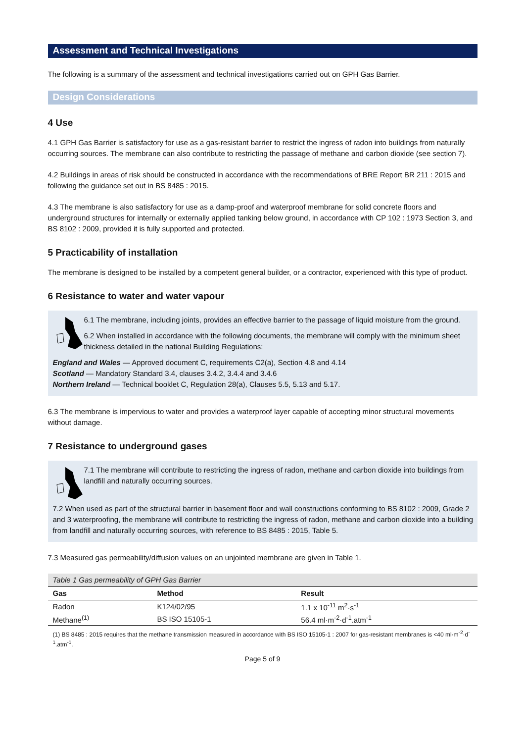Assessment and Technical Investigations
The following is a summary of the assessment and technical investigations carried out on GPH Gas Barrier.
Design Considerations
4 Use
4.1 GPH Gas Barrier is satisfactory for use as a gas-resistant barrier to restrict the ingress of radon into buildings from naturally occurring sources. The membrane can also contribute to restricting the passage of methane and carbon dioxide (see section 7).
4.2 Buildings in areas of risk should be constructed in accordance with the recommendations of BRE Report BR 211 : 2015 and following the guidance set out in BS 8485 : 2015.
4.3 The membrane is also satisfactory for use as a damp-proof and waterproof membrane for solid concrete floors and underground structures for internally or externally applied tanking below ground, in accordance with CP 102 : 1973 Section 3, and BS 8102 : 2009, provided it is fully supported and protected.
5 Practicability of installation
The membrane is designed to be installed by a competent general builder, or a contractor, experienced with this type of product.
6 Resistance to water and water vapour
6.1 The membrane, including joints, provides an effective barrier to the passage of liquid moisture from the ground.
6.2 When installed in accordance with the following documents, the membrane will comply with the minimum sheet thickness detailed in the national Building Regulations:
England and Wales — Approved document C, requirements C2(a), Section 4.8 and 4.14
Scotland — Mandatory Standard 3.4, clauses 3.4.2, 3.4.4 and 3.4.6
Northern Ireland — Technical booklet C, Regulation 28(a), Clauses 5.5, 5.13 and 5.17.
6.3 The membrane is impervious to water and provides a waterproof layer capable of accepting minor structural movements without damage.
7 Resistance to underground gases
7.1 The membrane will contribute to restricting the ingress of radon, methane and carbon dioxide into buildings from landfill and naturally occurring sources.
7.2 When used as part of the structural barrier in basement floor and wall constructions conforming to BS 8102 : 2009, Grade 2 and 3 waterproofing, the membrane will contribute to restricting the ingress of radon, methane and carbon dioxide into a building from landfill and naturally occurring sources, with reference to BS 8485 : 2015, Table 5.
7.3 Measured gas permeability/diffusion values on an unjointed membrane are given in Table 1.
Table 1 Gas permeability of GPH Gas Barrier
| Gas | Method | Result |
| --- | --- | --- |
| Radon | K124/02/95 | 1.1 x 10<sup>-11</sup> m<sup>2</sup>·s<sup>-1</sup> |
| Methane<sup>(1)</sup> | BS ISO 15105-1 | 56.4 ml·m<sup>-2</sup>·d<sup>-1</sup>.atm<sup>-1</sup> |
(1) BS 8485 : 2015 requires that the methane transmission measured in accordance with BS ISO 15105-1 : 2007 for gas-resistant membranes is <40 ml·m<sup>-2</sup>·d<sup>-1</sup>.atm<sup>-1</sup>.
Page 5 of 9